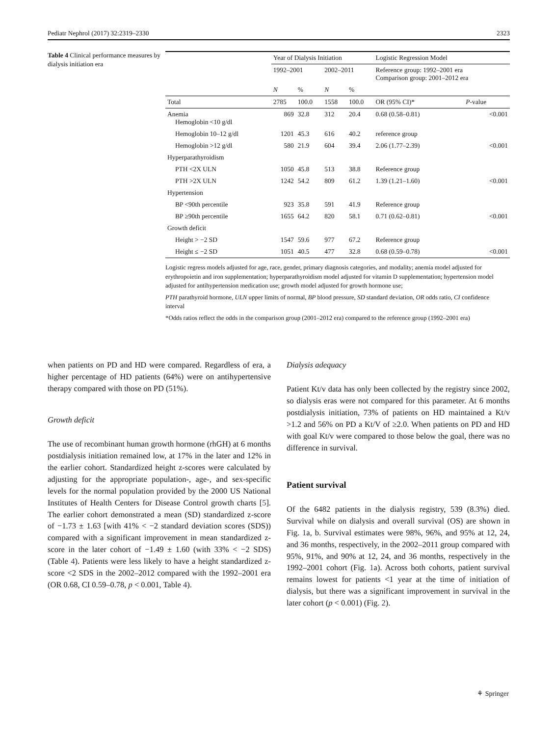Pediatr Nephrol (2017) 32:2319–2330 2323
Table 4 Clinical performance measures by dialysis initiation era
| | Year of Dialysis Initiation | | | | Logistic Regression Model | |
| --- | --- | --- | --- | --- | --- | --- |
| | 1992–2001 | | 2002–2011 | | Reference group: 1992–2001 era Comparison group: 2001–2012 era | |
| | N | % | N | % | | |
| Total | 2785 | 100.0 | 1558 | 100.0 | OR (95% CI)* | P -value |
| Anemia Hemoglobin <10 g/dl | 869 | 32.8 | 312 | 20.4 | 0.68 (0.58–0.81) | <0.001 |
| Hemoglobin 10–12 g/dl | 1201 | 45.3 | 616 | 40.2 | reference group | |
| Hemoglobin >12 g/dl | 580 | 21.9 | 604 | 39.4 | 2.06 (1.77–2.39) | <0.001 |
| Hyperparathyroidism | | | | | | |
| PTH <2X ULN | 1050 | 45.8 | 513 | 38.8 | Reference group | |
| PTH >2X ULN | 1242 | 54.2 | 809 | 61.2 | 1.39 (1.21–1.60) | <0.001 |
| Hypertension | | | | | | |
| BP <90th percentile | 923 | 35.8 | 591 | 41.9 | Reference group | |
| BP ≥90th percentile | 1655 | 64.2 | 820 | 58.1 | 0.71 (0.62–0.81) | <0.001 |
| Growth deficit | | | | | | |
| Height > −2 SD | 1547 | 59.6 | 977 | 67.2 | Reference group | |
| Height ≤ −2 SD | 1051 | 40.5 | 477 | 32.8 | 0.68 (0.59–0.78) | <0.001 |
Logistic regress models adjusted for age, race, gender, primary diagnosis categories, and modality; anemia model adjusted for erythropoietin and iron supplementation; hyperparathyroidism model adjusted for vitamin D supplementation; hypertension model adjusted for antihypertension medication use; growth model adjusted for growth hormone use;
PTH parathyroid hormone, ULN upper limits of normal, BP blood pressure, SD standard deviation, OR odds ratio, CI confidence interval
*Odds ratios reflect the odds in the comparison group (2001–2012 era) compared to the reference group (1992–2001 era)
when patients on PD and HD were compared. Regardless of era, a higher percentage of HD patients (64%) were on antihypertensive therapy compared with those on PD (51%).
Growth deficit
The use of recombinant human growth hormone (rhGH) at 6 months postdialysis initiation remained low, at 17% in the later and 12% in the earlier cohort. Standardized height z-scores were calculated by adjusting for the appropriate population-, age-, and sex-specific levels for the normal population provided by the 2000 US National Institutes of Health Centers for Disease Control growth charts [5]. The earlier cohort demonstrated a mean (SD) standardized z-score of −1.73 ± 1.63 [with 41% < −2 standard deviation scores (SDS)) compared with a significant improvement in mean standardized z-score in the later cohort of −1.49 ± 1.60 (with 33% < −2 SDS) (Table 4). Patients were less likely to have a height standardized z-score <2 SDS in the 2002–2012 compared with the 1992–2001 era (OR 0.68, CI 0.59–0.78, p < 0.001, Table 4).
Dialysis adequacy
Patient Kt/v data has only been collected by the registry since 2002, so dialysis eras were not compared for this parameter. At 6 months postdialysis initiation, 73% of patients on HD maintained a Kt/v >1.2 and 56% on PD a Kt/V of ≥2.0. When patients on PD and HD with goal Kt/v were compared to those below the goal, there was no difference in survival.
Patient survival
Of the 6482 patients in the dialysis registry, 539 (8.3%) died. Survival while on dialysis and overall survival (OS) are shown in Fig. 1a, b. Survival estimates were 98%, 96%, and 95% at 12, 24, and 36 months, respectively, in the 2002–2011 group compared with 95%, 91%, and 90% at 12, 24, and 36 months, respectively in the 1992–2001 cohort (Fig. 1a). Across both cohorts, patient survival remains lowest for patients <1 year at the time of initiation of dialysis, but there was a significant improvement in survival in the later cohort (p < 0.001) (Fig. 2).
⚘ Springer